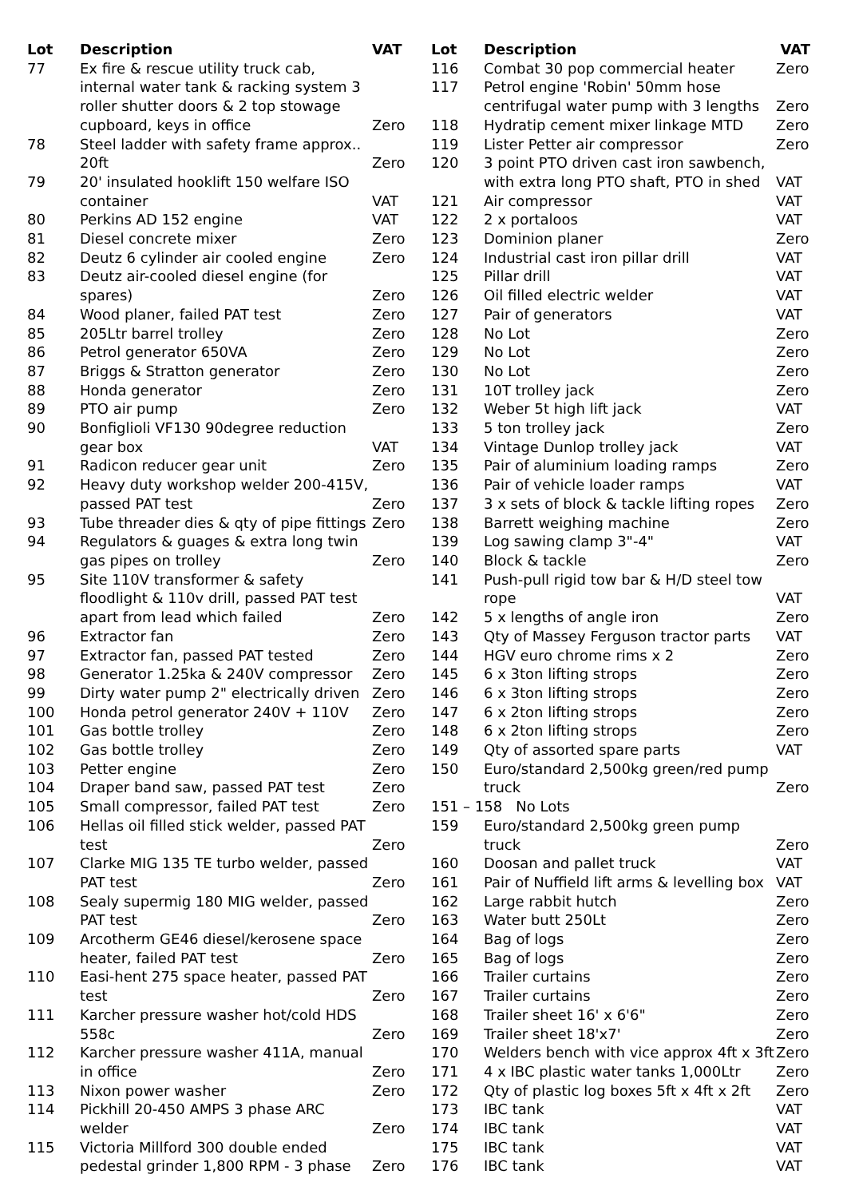| Lot | Description | VAT |
| --- | --- | --- |
| 77 | Ex fire & rescue utility truck cab, internal water tank & racking system 3 roller shutter doors & 2 top stowage cupboard, keys in office | Zero |
| 78 | Steel ladder with safety frame approx.. 20ft | Zero |
| 79 | 20' insulated hooklift 150 welfare ISO container | VAT |
| 80 | Perkins AD 152 engine | VAT |
| 81 | Diesel concrete mixer | Zero |
| 82 | Deutz 6 cylinder air cooled engine | Zero |
| 83 | Deutz air-cooled diesel engine (for spares) | Zero |
| 84 | Wood planer, failed PAT test | Zero |
| 85 | 205Ltr barrel trolley | Zero |
| 86 | Petrol generator 650VA | Zero |
| 87 | Briggs & Stratton generator | Zero |
| 88 | Honda generator | Zero |
| 89 | PTO air pump | Zero |
| 90 | Bonfiglioli VF130 90degree reduction gear box | VAT |
| 91 | Radicon reducer gear unit | Zero |
| 92 | Heavy duty workshop welder 200-415V, passed PAT test | Zero |
| 93 | Tube threader dies & qty of pipe fittings | Zero |
| 94 | Regulators & guages & extra long twin gas pipes on trolley | Zero |
| 95 | Site 110V transformer & safety floodlight & 110v drill, passed PAT test apart from lead which failed | Zero |
| 96 | Extractor fan | Zero |
| 97 | Extractor fan, passed PAT tested | Zero |
| 98 | Generator 1.25ka & 240V compressor | Zero |
| 99 | Dirty water pump 2" electrically driven | Zero |
| 100 | Honda petrol generator 240V + 110V | Zero |
| 101 | Gas bottle trolley | Zero |
| 102 | Gas bottle trolley | Zero |
| 103 | Petter engine | Zero |
| 104 | Draper band saw, passed PAT test | Zero |
| 105 | Small compressor, failed PAT test | Zero |
| 106 | Hellas oil filled stick welder, passed PAT test | Zero |
| 107 | Clarke MIG 135 TE turbo welder, passed PAT test | Zero |
| 108 | Sealy supermig 180 MIG welder, passed PAT test | Zero |
| 109 | Arcotherm GE46 diesel/kerosene space heater, failed PAT test | Zero |
| 110 | Easi-hent 275 space heater, passed PAT test | Zero |
| 111 | Karcher pressure washer hot/cold HDS 558c | Zero |
| 112 | Karcher pressure washer 411A, manual in office | Zero |
| 113 | Nixon power washer | Zero |
| 114 | Pickhill 20-450 AMPS 3 phase ARC welder | Zero |
| 115 | Victoria Millford 300 double ended pedestal grinder 1,800 RPM - 3 phase | Zero |
| Lot | Description | VAT |
| --- | --- | --- |
| 116 | Combat 30 pop commercial heater | Zero |
| 117 | Petrol engine 'Robin' 50mm hose centrifugal water pump with 3 lengths | Zero |
| 118 | Hydratip cement mixer linkage MTD | Zero |
| 119 | Lister Petter air compressor | Zero |
| 120 | 3 point PTO driven cast iron sawbench, with extra long PTO shaft, PTO in shed | VAT |
| 121 | Air compressor | VAT |
| 122 | 2 x portaloos | VAT |
| 123 | Dominion planer | Zero |
| 124 | Industrial cast iron pillar drill | VAT |
| 125 | Pillar drill | VAT |
| 126 | Oil filled electric welder | VAT |
| 127 | Pair of generators | VAT |
| 128 | No Lot | Zero |
| 129 | No Lot | Zero |
| 130 | No Lot | Zero |
| 131 | 10T trolley jack | Zero |
| 132 | Weber 5t high lift jack | VAT |
| 133 | 5 ton trolley jack | Zero |
| 134 | Vintage Dunlop trolley jack | VAT |
| 135 | Pair of aluminium loading ramps | Zero |
| 136 | Pair of vehicle loader ramps | VAT |
| 137 | 3 x sets of block & tackle lifting ropes | Zero |
| 138 | Barrett weighing machine | Zero |
| 139 | Log sawing clamp 3"-4" | VAT |
| 140 | Block & tackle | Zero |
| 141 | Push-pull rigid tow bar & H/D steel tow rope | VAT |
| 142 | 5 x lengths of angle iron | Zero |
| 143 | Qty of Massey Ferguson tractor parts | VAT |
| 144 | HGV euro chrome rims x 2 | Zero |
| 145 | 6 x 3ton lifting strops | Zero |
| 146 | 6 x 3ton lifting strops | Zero |
| 147 | 6 x 2ton lifting strops | Zero |
| 148 | 6 x 2ton lifting strops | Zero |
| 149 | Qty of assorted spare parts | VAT |
| 150 | Euro/standard 2,500kg green/red pump truck | Zero |
| 151 – 158 No Lots | | |
| 159 | Euro/standard 2,500kg green pump truck | Zero |
| 160 | Doosan and pallet truck | VAT |
| 161 | Pair of Nuffield lift arms & levelling box | VAT |
| 162 | Large rabbit hutch | Zero |
| 163 | Water butt 250Lt | Zero |
| 164 | Bag of logs | Zero |
| 165 | Bag of logs | Zero |
| 166 | Trailer curtains | Zero |
| 167 | Trailer curtains | Zero |
| 168 | Trailer sheet 16' x 6'6" | Zero |
| 169 | Trailer sheet 18'x7' | Zero |
| 170 | Welders bench with vice approx 4ft x 3ft | Zero |
| 171 | 4 x IBC plastic water tanks 1,000Ltr | Zero |
| 172 | Qty of plastic log boxes 5ft x 4ft x 2ft | Zero |
| 173 | IBC tank | VAT |
| 174 | IBC tank | VAT |
| 175 | IBC tank | VAT |
| 176 | IBC tank | VAT |